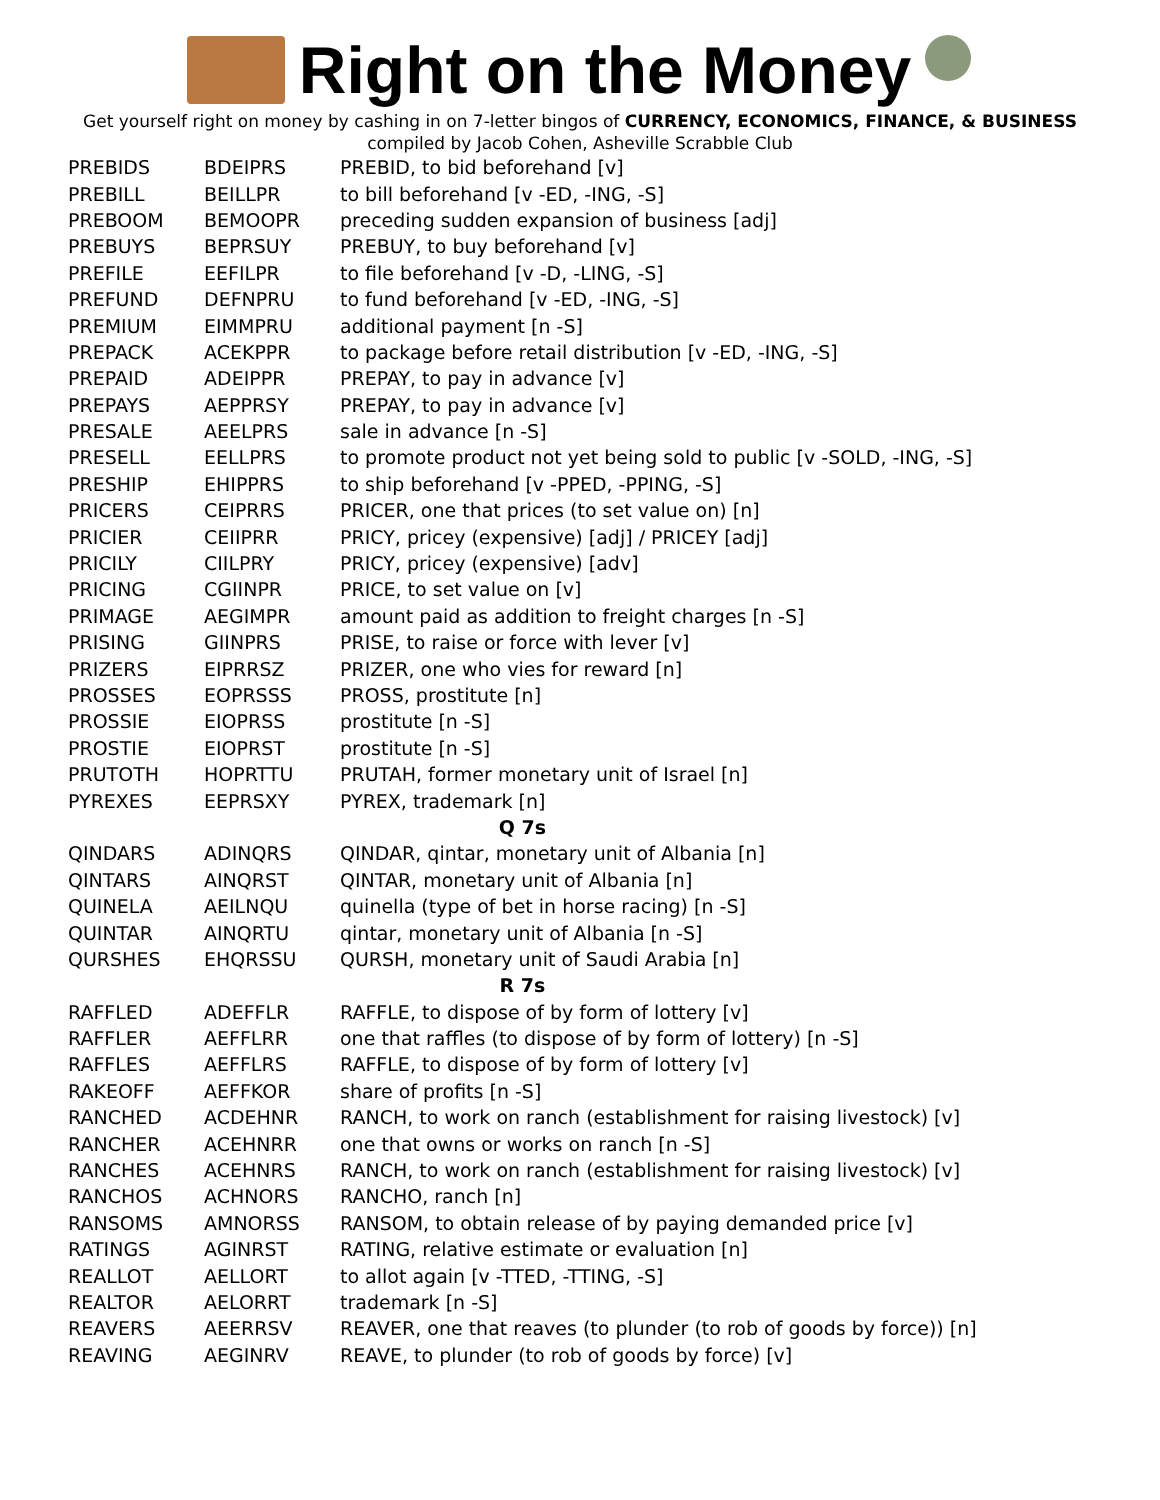Right on the Money
Get yourself right on money by cashing in on 7-letter bingos of CURRENCY, ECONOMICS, FINANCE, & BUSINESS
compiled by Jacob Cohen, Asheville Scrabble Club
| PREBIDS | BDEIPRS | PREBID, to bid beforehand [v] |
| PREBILL | BEILLPR | to bill beforehand [v -ED, -ING, -S] |
| PREBOOM | BEMOOPR | preceding sudden expansion of business [adj] |
| PREBUYS | BEPRSUY | PREBUY, to buy beforehand [v] |
| PREFILE | EEFILPR | to file beforehand [v -D, -LING, -S] |
| PREFUND | DEFNPRU | to fund beforehand [v -ED, -ING, -S] |
| PREMIUM | EIMMPRU | additional payment [n -S] |
| PREPACK | ACEKPPR | to package before retail distribution [v -ED, -ING, -S] |
| PREPAID | ADEIPPR | PREPAY, to pay in advance [v] |
| PREPAYS | AEPPRSY | PREPAY, to pay in advance [v] |
| PRESALE | AEELPRS | sale in advance [n -S] |
| PRESELL | EELLPRS | to promote product not yet being sold to public [v -SOLD, -ING, -S] |
| PRESHIP | EHIPPRS | to ship beforehand [v -PPED, -PPING, -S] |
| PRICERS | CEIPRRS | PRICER, one that prices (to set value on) [n] |
| PRICIER | CEIIPRR | PRICY, pricey (expensive) [adj] / PRICEY [adj] |
| PRICILY | CIILPRY | PRICY, pricey (expensive) [adv] |
| PRICING | CGIINPR | PRICE, to set value on [v] |
| PRIMAGE | AEGIMPR | amount paid as addition to freight charges [n -S] |
| PRISING | GIINPRS | PRISE, to raise or force with lever [v] |
| PRIZERS | EIPRRSZ | PRIZER, one who vies for reward [n] |
| PROSSES | EOPRSSS | PROSS, prostitute [n] |
| PROSSIE | EIOPRSS | prostitute [n -S] |
| PROSTIE | EIOPRST | prostitute [n -S] |
| PRUTOTH | HOPRTTU | PRUTAH, former monetary unit of Israel [n] |
| PYREXES | EEPRSXY | PYREX, trademark [n] |
| Q 7s | | |
| QINDARS | ADINQRS | QINDAR, qintar, monetary unit of Albania [n] |
| QINTARS | AINQRST | QINTAR, monetary unit of Albania [n] |
| QUINELA | AEILNQU | quinella (type of bet in horse racing) [n -S] |
| QUINTAR | AINQRTU | qintar, monetary unit of Albania [n -S] |
| QURSHES | EHQRSSU | QURSH, monetary unit of Saudi Arabia [n] |
| R 7s | | |
| RAFFLED | ADEFFLR | RAFFLE, to dispose of by form of lottery [v] |
| RAFFLER | AEFFLRR | one that raffles (to dispose of by form of lottery) [n -S] |
| RAFFLES | AEFFLRS | RAFFLE, to dispose of by form of lottery [v] |
| RAKEOFF | AEFFKOR | share of profits [n -S] |
| RANCHED | ACDEHNR | RANCH, to work on ranch (establishment for raising livestock) [v] |
| RANCHER | ACEHNRR | one that owns or works on ranch [n -S] |
| RANCHES | ACEHNRS | RANCH, to work on ranch (establishment for raising livestock) [v] |
| RANCHOS | ACHNORS | RANCHO, ranch [n] |
| RANSOMS | AMNORSS | RANSOM, to obtain release of by paying demanded price [v] |
| RATINGS | AGINRST | RATING, relative estimate or evaluation [n] |
| REALLOT | AELLORT | to allot again [v -TTED, -TTING, -S] |
| REALTOR | AELORRT | trademark [n -S] |
| REAVERS | AEERRSV | REAVER, one that reaves (to plunder (to rob of goods by force)) [n] |
| REAVING | AEGINRV | REAVE, to plunder (to rob of goods by force) [v] |